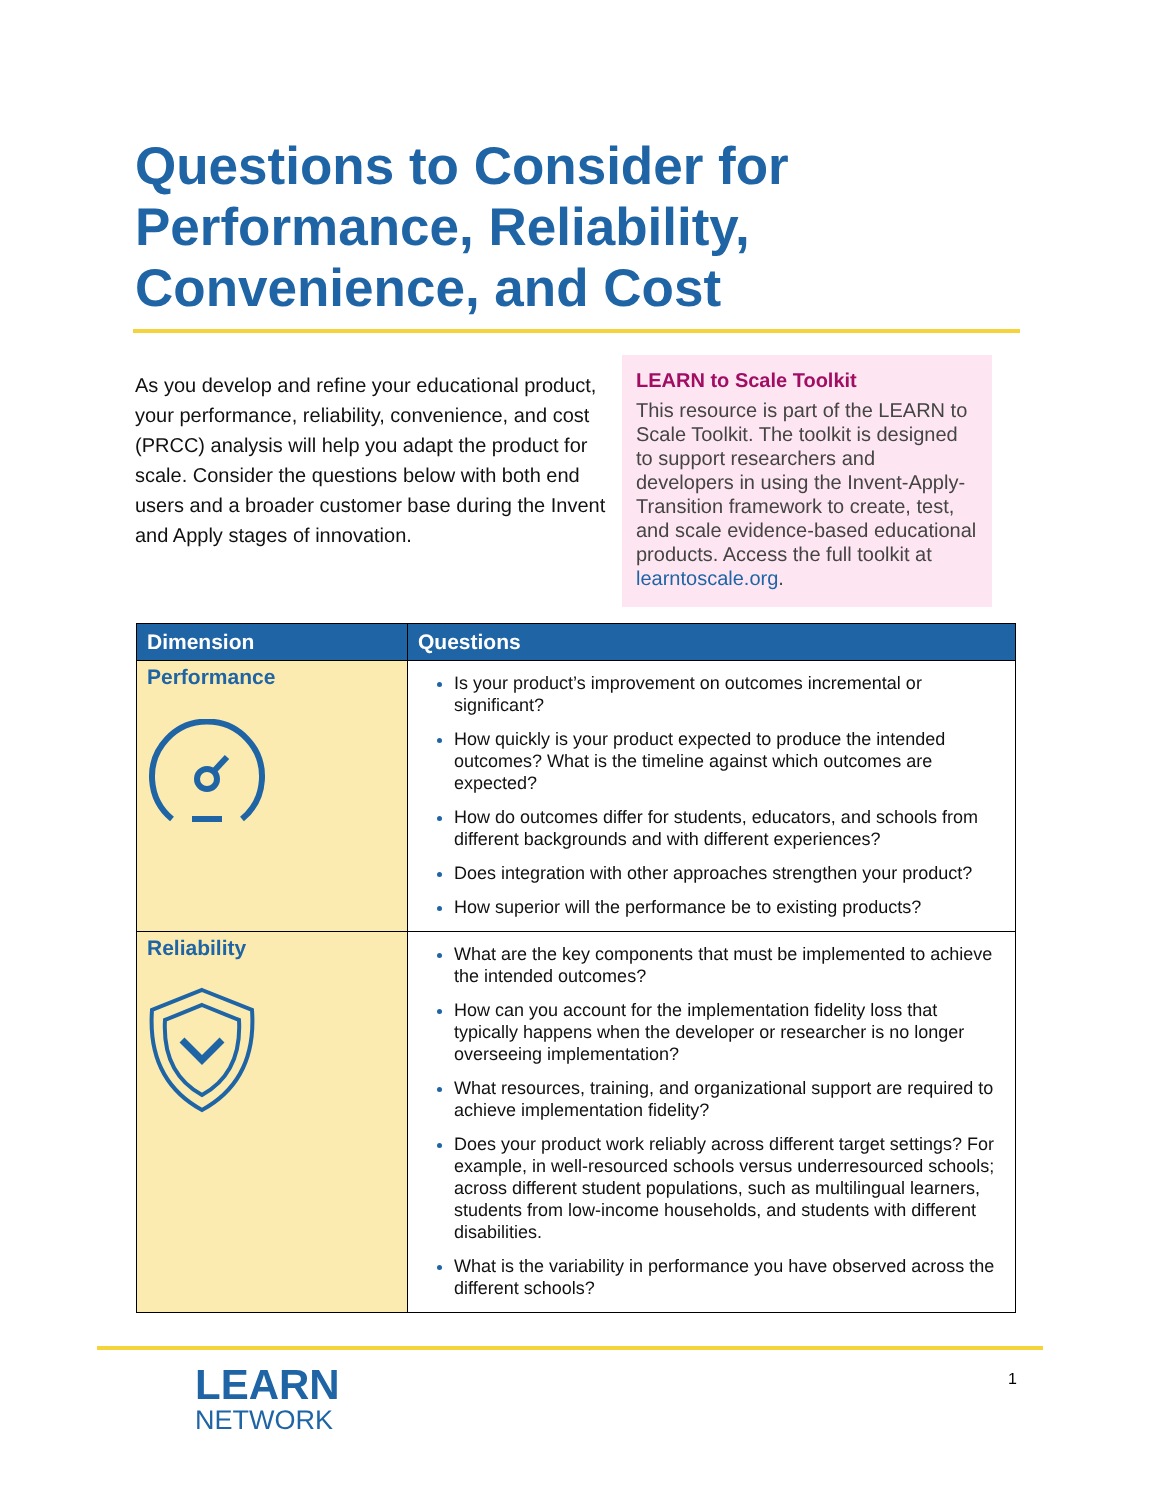Questions to Consider for Performance, Reliability, Convenience, and Cost
As you develop and refine your educational product, your performance, reliability, convenience, and cost (PRCC) analysis will help you adapt the product for scale. Consider the questions below with both end users and a broader customer base during the Invent and Apply stages of innovation.
LEARN to Scale Toolkit
This resource is part of the LEARN to Scale Toolkit. The toolkit is designed to support researchers and developers in using the Invent-Apply-Transition framework to create, test, and scale evidence-based educational products. Access the full toolkit at learntoscale.org.
| Dimension | Questions |
| --- | --- |
| Performance | Is your product’s improvement on outcomes incremental or significant? How quickly is your product expected to produce the intended outcomes? What is the timeline against which outcomes are expected? How do outcomes differ for students, educators, and schools from different backgrounds and with different experiences? Does integration with other approaches strengthen your product? How superior will the performance be to existing products? |
| Reliability | What are the key components that must be implemented to achieve the intended outcomes? How can you account for the implementation fidelity loss that typically happens when the developer or researcher is no longer overseeing implementation? What resources, training, and organizational support are required to achieve implementation fidelity? Does your product work reliably across different target settings? For example, in well-resourced schools versus underresourced schools; across different student populations, such as multilingual learners, students from low-income households, and students with different disabilities. What is the variability in performance you have observed across the different schools? |
LEARN
NETWORK
1